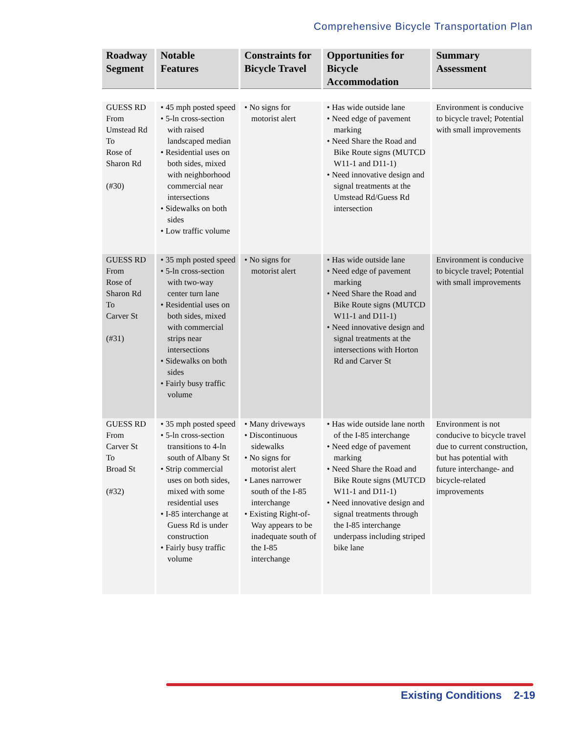Comprehensive Bicycle Transportation Plan
| Roadway Segment | Notable Features | Constraints for Bicycle Travel | Opportunities for Bicycle Accommodation | Summary Assessment |
| --- | --- | --- | --- | --- |
| GUESS RD From Umstead Rd To Rose of Sharon Rd (#30) | • 45 mph posted speed • 5-ln cross-section with raised landscaped median • Residential uses on both sides, mixed with neighborhood commercial near intersections • Sidewalks on both sides • Low traffic volume | • No signs for motorist alert | • Has wide outside lane • Need edge of pavement marking • Need Share the Road and Bike Route signs (MUTCD W11-1 and D11-1) • Need innovative design and signal treatments at the Umstead Rd/Guess Rd intersection | Environment is conducive to bicycle travel; Potential with small improvements |
| GUESS RD From Rose of Sharon Rd To Carver St (#31) | • 35 mph posted speed • 5-ln cross-section with two-way center turn lane • Residential uses on both sides, mixed with commercial strips near intersections • Sidewalks on both sides • Fairly busy traffic volume | • No signs for motorist alert | • Has wide outside lane • Need edge of pavement marking • Need Share the Road and Bike Route signs (MUTCD W11-1 and D11-1) • Need innovative design and signal treatments at the intersections with Horton Rd and Carver St | Environment is conducive to bicycle travel; Potential with small improvements |
| GUESS RD From Carver St To Broad St (#32) | • 35 mph posted speed • 5-ln cross-section transitions to 4-ln south of Albany St • Strip commercial uses on both sides, mixed with some residential uses • I-85 interchange at Guess Rd is under construction • Fairly busy traffic volume | • Many driveways • Discontinuous sidewalks • No signs for motorist alert • Lanes narrower south of the I-85 interchange • Existing Right-of-Way appears to be inadequate south of the I-85 interchange | • Has wide outside lane north of the I-85 interchange • Need edge of pavement marking • Need Share the Road and Bike Route signs (MUTCD W11-1 and D11-1) • Need innovative design and signal treatments through the I-85 interchange underpass including striped bike lane | Environment is not conducive to bicycle travel due to current construction, but has potential with future interchange- and bicycle-related improvements |
Existing Conditions 2-19